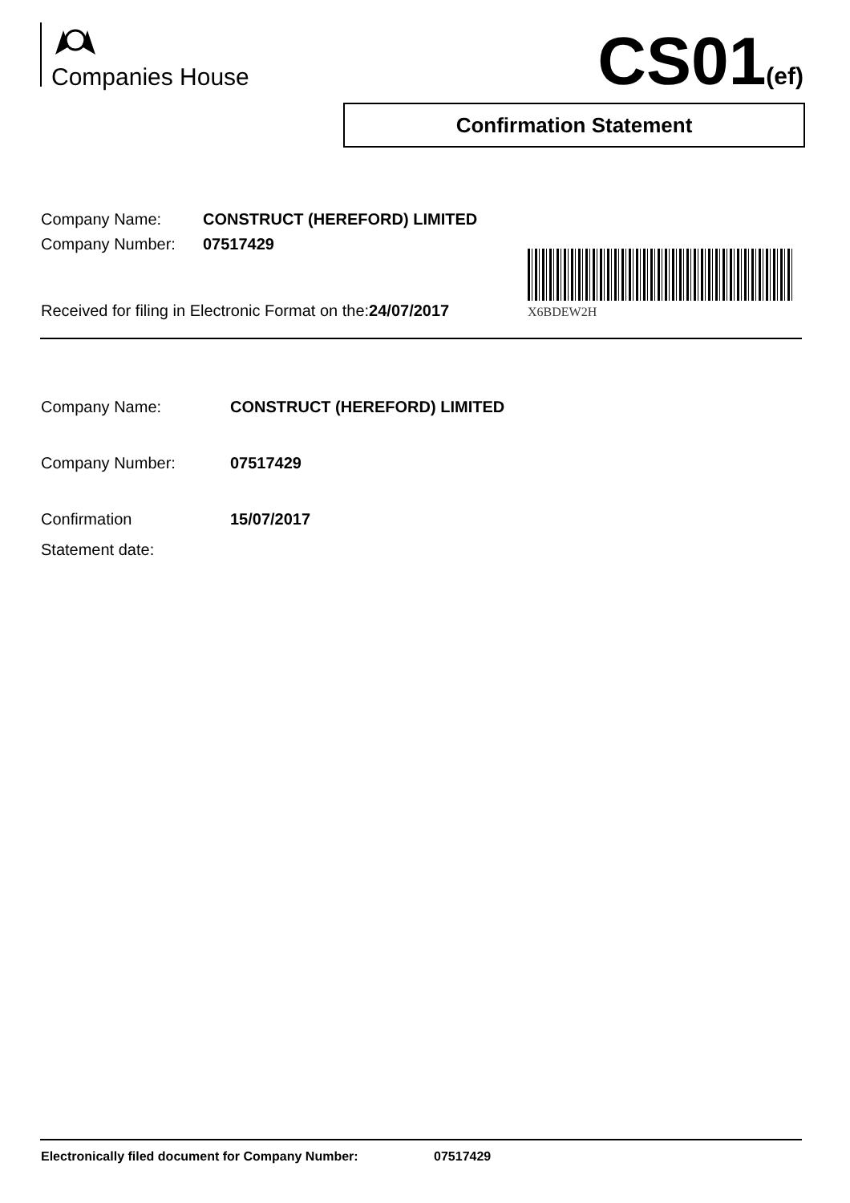Companies House CS01(ef)
Confirmation Statement
Company Name: CONSTRUCT (HEREFORD) LIMITED
Company Number: 07517429
X6BDEW2H
Received for filing in Electronic Format on the:24/07/2017
Company Name: CONSTRUCT (HEREFORD) LIMITED
Company Number: 07517429
Confirmation
Statement date:
15/07/2017
Electronically filed document for Company Number: 07517429